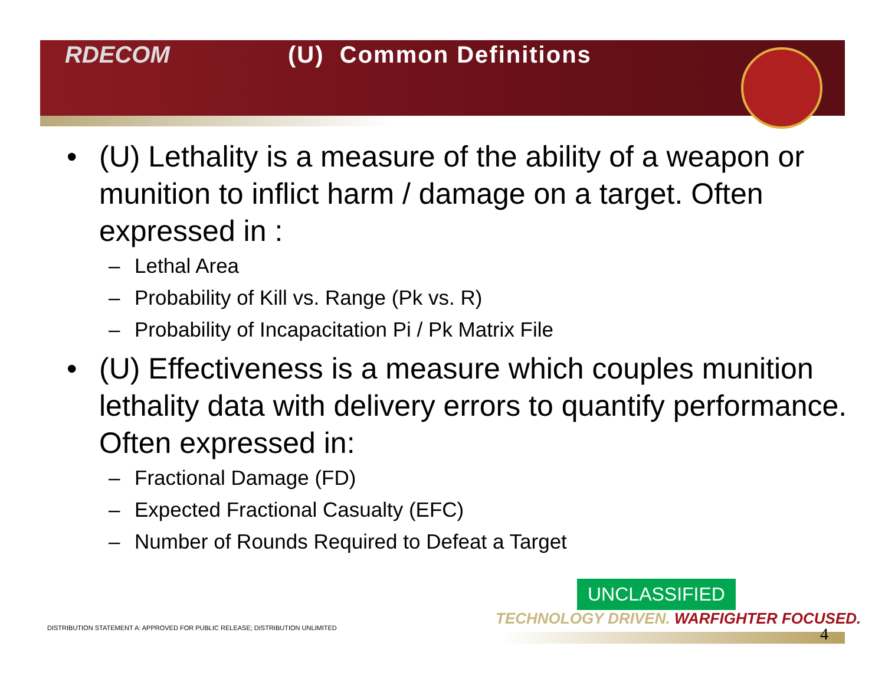RDECOM (U) Common Definitions
• (U) Lethality is a measure of the ability of a weapon or munition to inflict harm / damage on a target. Often expressed in :
– Lethal Area
– Probability of Kill vs. Range (Pk vs. R)
– Probability of Incapacitation Pi / Pk Matrix File
• (U) Effectiveness is a measure which couples munition lethality data with delivery errors to quantify performance. Often expressed in:
– Fractional Damage (FD)
– Expected Fractional Casualty (EFC)
– Number of Rounds Required to Defeat a Target
UNCLASSIFIED
TECHNOLOGY DRIVEN. WARFIGHTER FOCUSED.
DISTRIBUTION STATEMENT A: APPROVED FOR PUBLIC RELEASE; DISTRIBUTION UNLIMITED
4